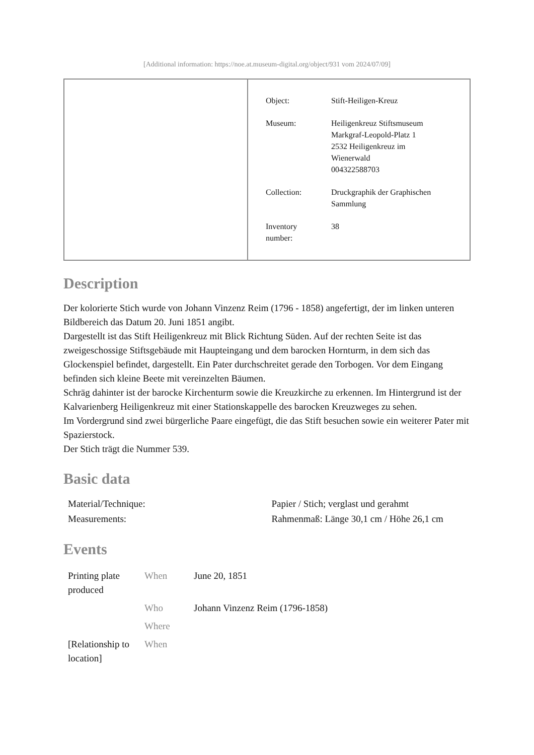[Additional information: https://noe.at.museum-digital.org/object/931 vom 2024/07/09]
| Object: | Stift-Heiligen-Kreuz |
| Museum: | Heiligenkreuz Stiftsmuseum Markgraf-Leopold-Platz 1 2532 Heiligenkreuz im Wienerwald 004322588703 |
| Collection: | Druckgraphik der Graphischen Sammlung |
| Inventory number: | 38 |
Description
Der kolorierte Stich wurde von Johann Vinzenz Reim (1796 - 1858) angefertigt, der im linken unteren Bildbereich das Datum 20. Juni 1851 angibt.
Dargestellt ist das Stift Heiligenkreuz mit Blick Richtung Süden. Auf der rechten Seite ist das zweigeschossige Stiftsgebäude mit Haupteingang und dem barocken Hornturm, in dem sich das Glockenspiel befindet, dargestellt. Ein Pater durchschreitet gerade den Torbogen. Vor dem Eingang befinden sich kleine Beete mit vereinzelten Bäumen.
Schräg dahinter ist der barocke Kirchenturm sowie die Kreuzkirche zu erkennen. Im Hintergrund ist der Kalvarienberg Heiligenkreuz mit einer Stationskappelle des barocken Kreuzweges zu sehen.
Im Vordergrund sind zwei bürgerliche Paare eingefügt, die das Stift besuchen sowie ein weiterer Pater mit Spazierstock.
Der Stich trägt die Nummer 539.
Basic data
| Material/Technique: | Papier / Stich; verglast und gerahmt |
| Measurements: | Rahmenmaß: Länge 30,1 cm / Höhe 26,1 cm |
Events
| Printing plate produced | When | June 20, 1851 |
| | Who | Johann Vinzenz Reim (1796-1858) |
| | Where | |
| [Relationship to location] | When | |